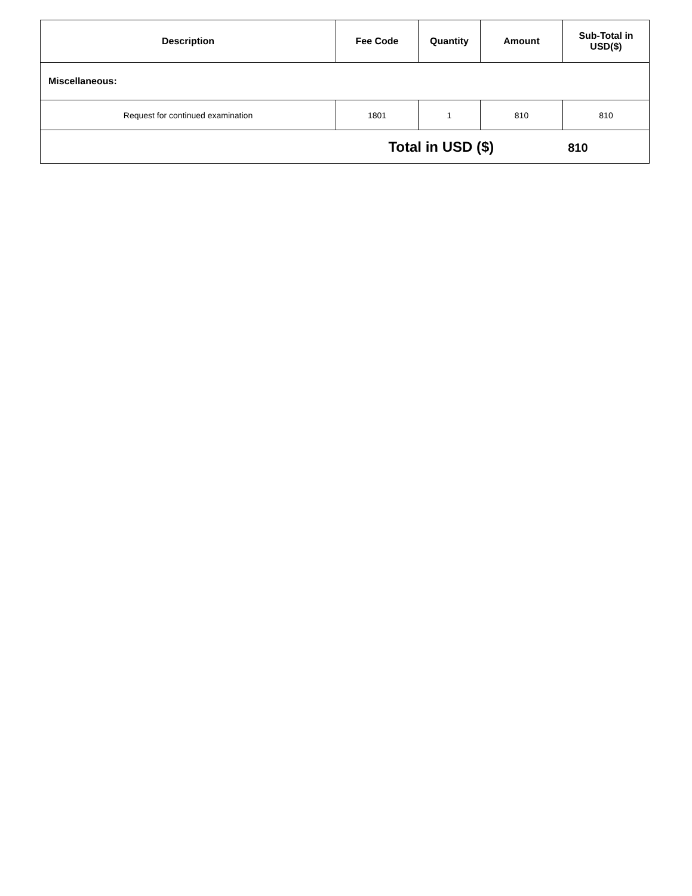| Description | Fee Code | Quantity | Amount | Sub-Total in USD($) |
| --- | --- | --- | --- | --- |
| Miscellaneous: | | | | |
| Request for continued examination | 1801 | 1 | 810 | 810 |
| Total in USD ($) 810 | | | | |